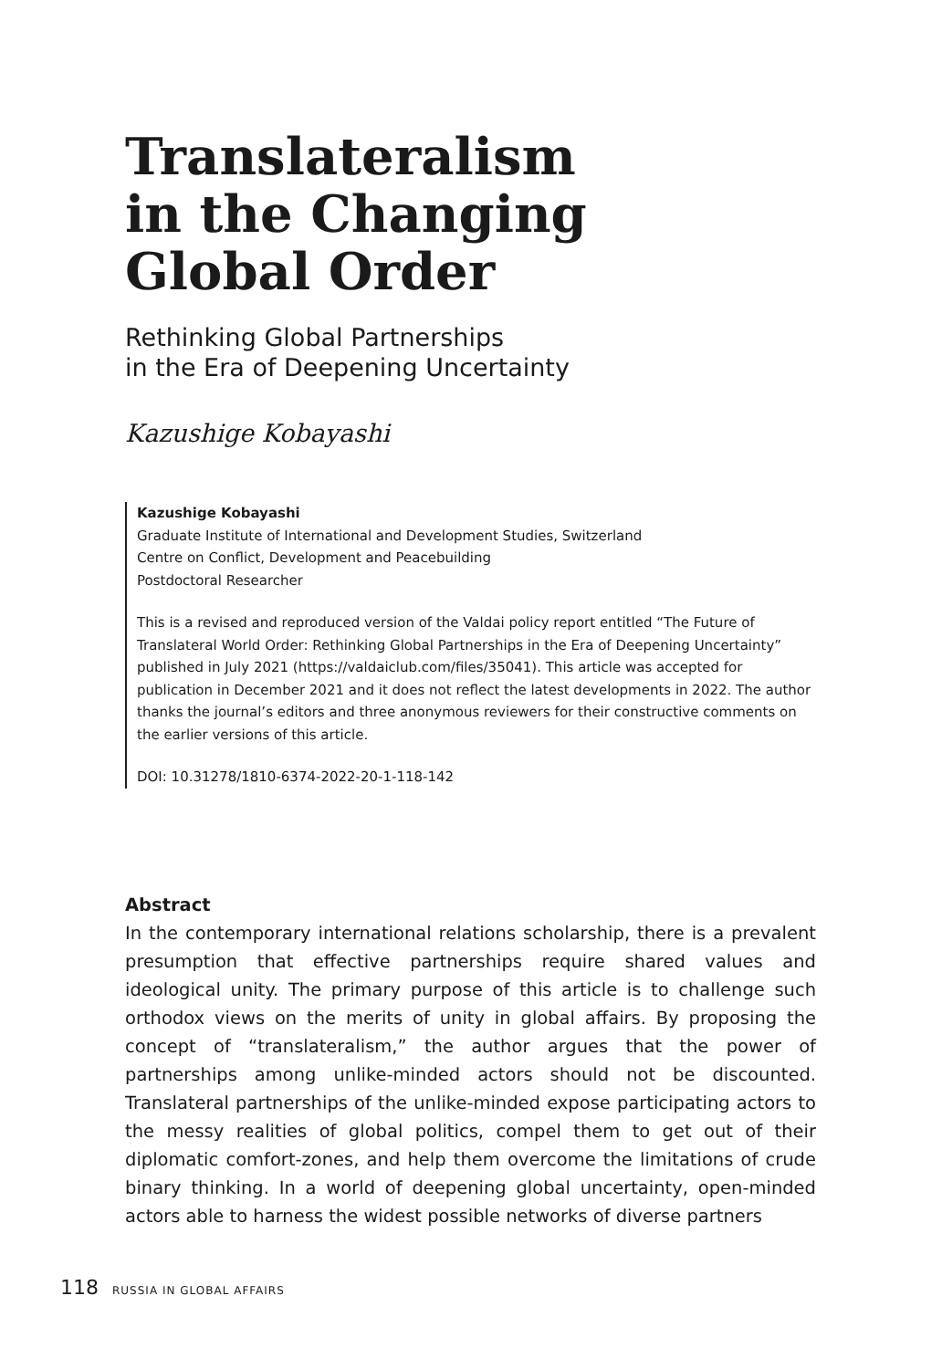Translateralism
in the Changing
Global Order
Rethinking Global Partnerships
in the Era of Deepening Uncertainty
Kazushige Kobayashi
Kazushige Kobayashi
Graduate Institute of International and Development Studies, Switzerland
Centre on Conflict, Development and Peacebuilding
Postdoctoral Researcher
This is a revised and reproduced version of the Valdai policy report entitled “The Future of Translateral World Order: Rethinking Global Partnerships in the Era of Deepening Uncertainty” published in July 2021 (https://valdaiclub.com/files/35041). This article was accepted for publication in December 2021 and it does not reflect the latest developments in 2022. The author thanks the journal’s editors and three anonymous reviewers for their constructive comments on the earlier versions of this article.
DOI: 10.31278/1810-6374-2022-20-1-118-142
Abstract
In the contemporary international relations scholarship, there is a prevalent presumption that effective partnerships require shared values and ideological unity. The primary purpose of this article is to challenge such orthodox views on the merits of unity in global affairs. By proposing the concept of “translateralism,” the author argues that the power of partnerships among unlike-minded actors should not be discounted. Translateral partnerships of the unlike-minded expose participating actors to the messy realities of global politics, compel them to get out of their diplomatic comfort-zones, and help them overcome the limitations of crude binary thinking. In a world of deepening global uncertainty, open-minded actors able to harness the widest possible networks of diverse partners
118 RUSSIA IN GLOBAL AFFAIRS